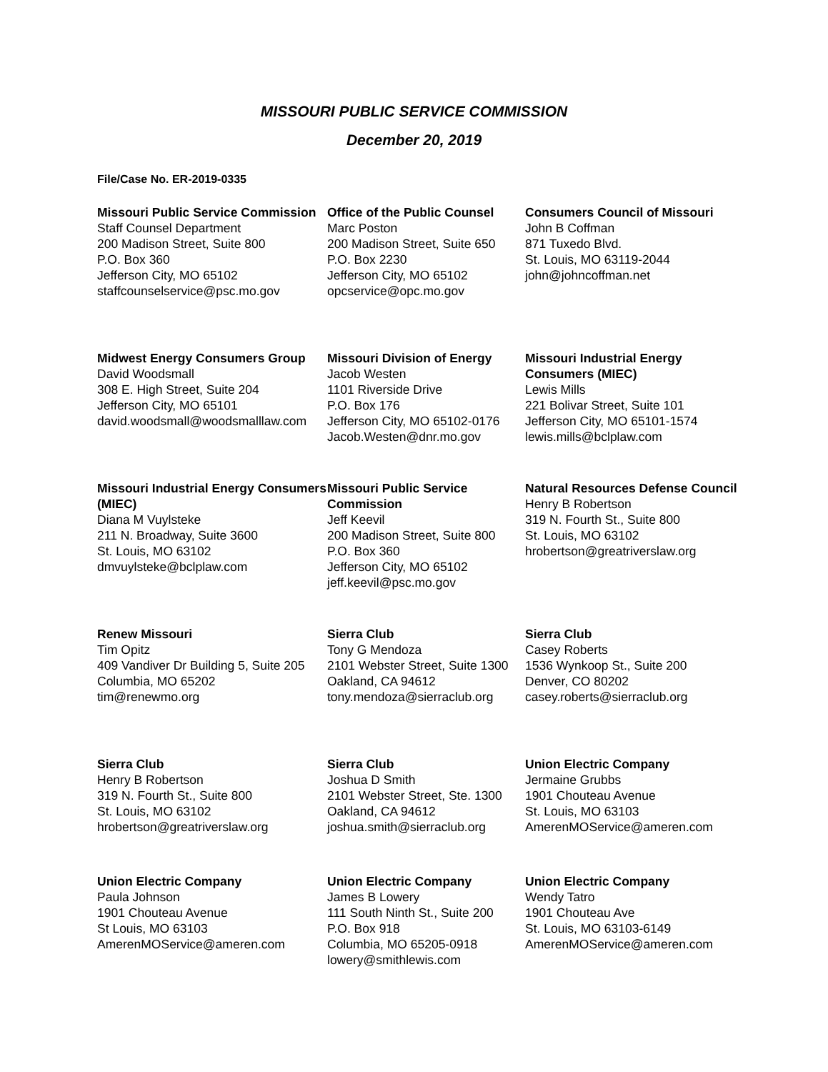MISSOURI PUBLIC SERVICE COMMISSION
December 20, 2019
File/Case No. ER-2019-0335
Missouri Public Service Commission
Staff Counsel Department
200 Madison Street, Suite 800
P.O. Box 360
Jefferson City, MO 65102
staffcounselservice@psc.mo.gov
Office of the Public Counsel
Marc Poston
200 Madison Street, Suite 650
P.O. Box 2230
Jefferson City, MO 65102
opcservice@opc.mo.gov
Consumers Council of Missouri
John B Coffman
871 Tuxedo Blvd.
St. Louis, MO 63119-2044
john@johncoffman.net
Midwest Energy Consumers Group
David Woodsmall
308 E. High Street, Suite 204
Jefferson City, MO 65101
david.woodsmall@woodsmalllaw.com
Missouri Division of Energy
Jacob Westen
1101 Riverside Drive
P.O. Box 176
Jefferson City, MO 65102-0176
Jacob.Westen@dnr.mo.gov
Missouri Industrial Energy Consumers (MIEC)
Lewis Mills
221 Bolivar Street, Suite 101
Jefferson City, MO 65101-1574
lewis.mills@bclplaw.com
Missouri Industrial Energy Consumers (MIEC)
Diana M Vuylsteke
211 N. Broadway, Suite 3600
St. Louis, MO 63102
dmvuylsteke@bclplaw.com
Missouri Public Service Commission
Jeff Keevil
200 Madison Street, Suite 800
P.O. Box 360
Jefferson City, MO 65102
jeff.keevil@psc.mo.gov
Natural Resources Defense Council
Henry B Robertson
319 N. Fourth St., Suite 800
St. Louis, MO 63102
hrobertson@greatriverslaw.org
Renew Missouri
Tim Opitz
409 Vandiver Dr Building 5, Suite 205
Columbia, MO 65202
tim@renewmo.org
Sierra Club
Tony G Mendoza
2101 Webster Street, Suite 1300
Oakland, CA 94612
tony.mendoza@sierraclub.org
Sierra Club
Casey Roberts
1536 Wynkoop St., Suite 200
Denver, CO 80202
casey.roberts@sierraclub.org
Sierra Club
Henry B Robertson
319 N. Fourth St., Suite 800
St. Louis, MO 63102
hrobertson@greatriverslaw.org
Sierra Club
Joshua D Smith
2101 Webster Street, Ste. 1300
Oakland, CA 94612
joshua.smith@sierraclub.org
Union Electric Company
Jermaine Grubbs
1901 Chouteau Avenue
St. Louis, MO 63103
AmerenMOService@ameren.com
Union Electric Company
Paula Johnson
1901 Chouteau Avenue
St Louis, MO 63103
AmerenMOService@ameren.com
Union Electric Company
James B Lowery
111 South Ninth St., Suite 200
P.O. Box 918
Columbia, MO 65205-0918
lowery@smithlewis.com
Union Electric Company
Wendy Tatro
1901 Chouteau Ave
St. Louis, MO 63103-6149
AmerenMOService@ameren.com